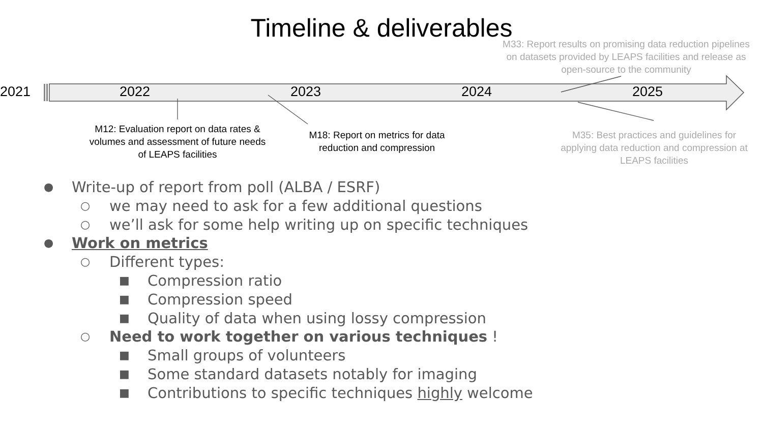Timeline & deliverables
M33: Report results on promising data reduction pipelines on datasets provided by LEAPS facilities and release as open-source to the community
2021 2022 2023 2024 2025
M12: Evaluation report on data rates & volumes and assessment of future needs of LEAPS facilities
M18: Report on metrics for data reduction and compression
M35: Best practices and guidelines for applying data reduction and compression at LEAPS facilities
● Write-up of report from poll (ALBA / ESRF)
○ we may need to ask for a few additional questions
○ we’ll ask for some help writing up on specific techniques
● Work on metrics
○ Different types:
■ Compression ratio
■ Compression speed
■ Quality of data when using lossy compression
○ Need to work together on various techniques !
■ Small groups of volunteers
■ Some standard datasets notably for imaging
■ Contributions to specific techniques highly welcome